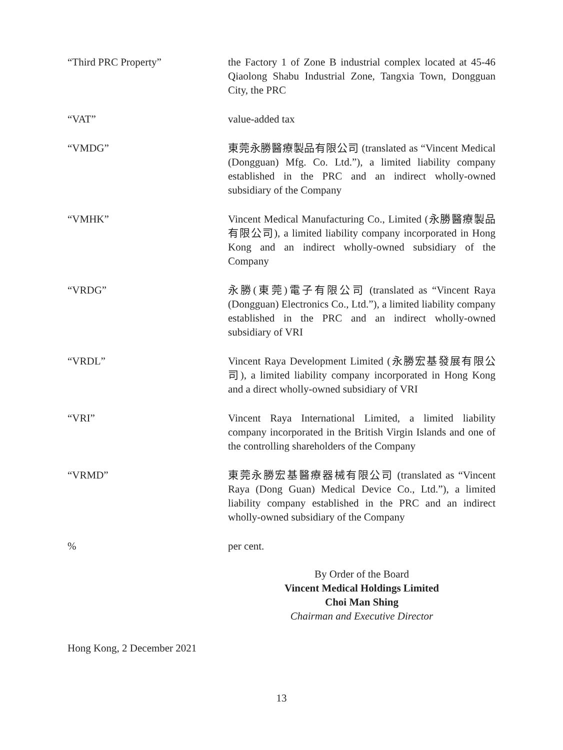“Third PRC Property” the Factory 1 of Zone B industrial complex located at 45-46 Qiaolong Shabu Industrial Zone, Tangxia Town, Dongguan City, the PRC
“VAT” value-added tax
“VMDG” 東莞永勝醫療製品有限公司 (translated as “Vincent Medical (Dongguan) Mfg. Co. Ltd.”), a limited liability company established in the PRC and an indirect wholly-owned subsidiary of the Company
“VMHK” Vincent Medical Manufacturing Co., Limited (永勝醫療製品有限公司), a limited liability company incorporated in Hong Kong and an indirect wholly-owned subsidiary of the Company
“VRDG” 永勝(東莞)電子有限公司 (translated as “Vincent Raya (Dongguan) Electronics Co., Ltd.”), a limited liability company established in the PRC and an indirect wholly-owned subsidiary of VRI
“VRDL” Vincent Raya Development Limited (永勝宏基發展有限公司), a limited liability company incorporated in Hong Kong and a direct wholly-owned subsidiary of VRI
“VRI” Vincent Raya International Limited, a limited liability company incorporated in the British Virgin Islands and one of the controlling shareholders of the Company
“VRMD” 東莞永勝宏基醫療器械有限公司 (translated as “Vincent Raya (Dong Guan) Medical Device Co., Ltd.”), a limited liability company established in the PRC and an indirect wholly-owned subsidiary of the Company
% per cent.
By Order of the Board
Vincent Medical Holdings Limited
Choi Man Shing
Chairman and Executive Director
Hong Kong, 2 December 2021
13